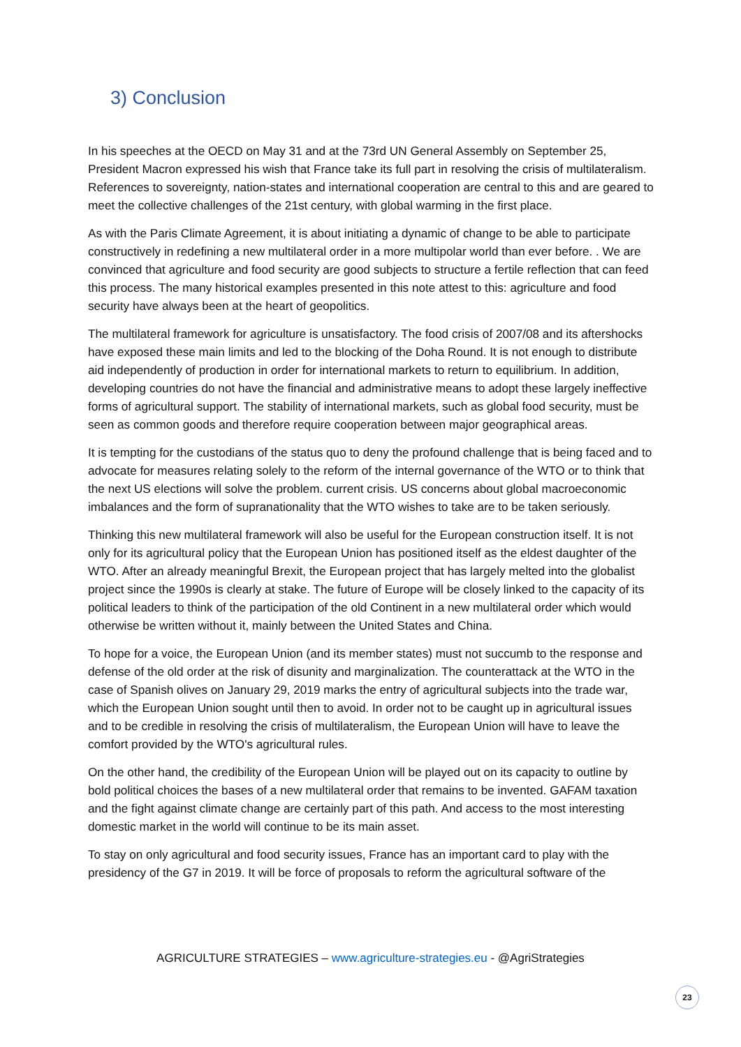3) Conclusion
In his speeches at the OECD on May 31 and at the 73rd UN General Assembly on September 25, President Macron expressed his wish that France take its full part in resolving the crisis of multilateralism. References to sovereignty, nation-states and international cooperation are central to this and are geared to meet the collective challenges of the 21st century, with global warming in the first place.
As with the Paris Climate Agreement, it is about initiating a dynamic of change to be able to participate constructively in redefining a new multilateral order in a more multipolar world than ever before. . We are convinced that agriculture and food security are good subjects to structure a fertile reflection that can feed this process. The many historical examples presented in this note attest to this: agriculture and food security have always been at the heart of geopolitics.
The multilateral framework for agriculture is unsatisfactory. The food crisis of 2007/08 and its aftershocks have exposed these main limits and led to the blocking of the Doha Round. It is not enough to distribute aid independently of production in order for international markets to return to equilibrium. In addition, developing countries do not have the financial and administrative means to adopt these largely ineffective forms of agricultural support. The stability of international markets, such as global food security, must be seen as common goods and therefore require cooperation between major geographical areas.
It is tempting for the custodians of the status quo to deny the profound challenge that is being faced and to advocate for measures relating solely to the reform of the internal governance of the WTO or to think that the next US elections will solve the problem. current crisis. US concerns about global macroeconomic imbalances and the form of supranationality that the WTO wishes to take are to be taken seriously.
Thinking this new multilateral framework will also be useful for the European construction itself. It is not only for its agricultural policy that the European Union has positioned itself as the eldest daughter of the WTO. After an already meaningful Brexit, the European project that has largely melted into the globalist project since the 1990s is clearly at stake. The future of Europe will be closely linked to the capacity of its political leaders to think of the participation of the old Continent in a new multilateral order which would otherwise be written without it, mainly between the United States and China.
To hope for a voice, the European Union (and its member states) must not succumb to the response and defense of the old order at the risk of disunity and marginalization. The counterattack at the WTO in the case of Spanish olives on January 29, 2019 marks the entry of agricultural subjects into the trade war, which the European Union sought until then to avoid. In order not to be caught up in agricultural issues and to be credible in resolving the crisis of multilateralism, the European Union will have to leave the comfort provided by the WTO's agricultural rules.
On the other hand, the credibility of the European Union will be played out on its capacity to outline by bold political choices the bases of a new multilateral order that remains to be invented. GAFAM taxation and the fight against climate change are certainly part of this path. And access to the most interesting domestic market in the world will continue to be its main asset.
To stay on only agricultural and food security issues, France has an important card to play with the presidency of the G7 in 2019. It will be force of proposals to reform the agricultural software of the
AGRICULTURE STRATEGIES – www.agriculture-strategies.eu - @AgriStrategies
23